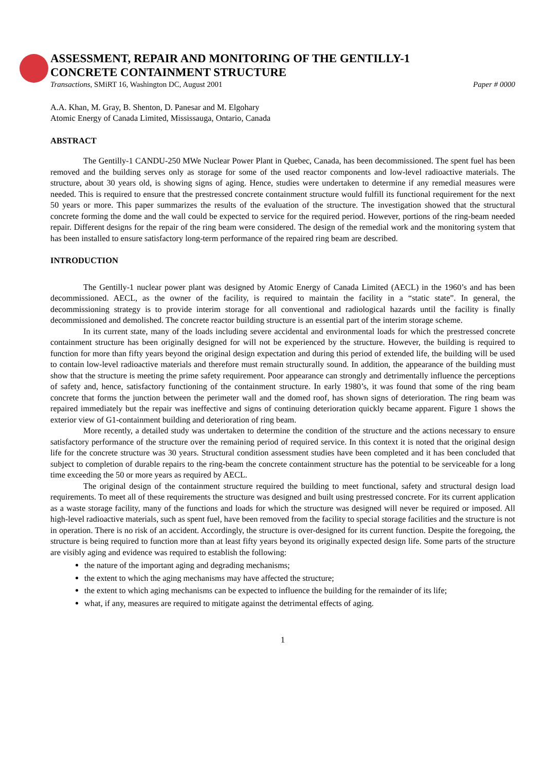ASSESSMENT, REPAIR AND MONITORING OF THE GENTILLY-1
CONCRETE CONTAINMENT STRUCTURE
Transactions, SMiRT 16, Washington DC, August 2001 Paper # 0000
A.A. Khan, M. Gray, B. Shenton, D. Panesar and M. Elgohary
Atomic Energy of Canada Limited, Mississauga, Ontario, Canada
ABSTRACT
The Gentilly-1 CANDU-250 MWe Nuclear Power Plant in Quebec, Canada, has been decommissioned. The spent fuel has been removed and the building serves only as storage for some of the used reactor components and low-level radioactive materials. The structure, about 30 years old, is showing signs of aging. Hence, studies were undertaken to determine if any remedial measures were needed. This is required to ensure that the prestressed concrete containment structure would fulfill its functional requirement for the next 50 years or more. This paper summarizes the results of the evaluation of the structure. The investigation showed that the structural concrete forming the dome and the wall could be expected to service for the required period. However, portions of the ring-beam needed repair. Different designs for the repair of the ring beam were considered. The design of the remedial work and the monitoring system that has been installed to ensure satisfactory long-term performance of the repaired ring beam are described.
INTRODUCTION
The Gentilly-1 nuclear power plant was designed by Atomic Energy of Canada Limited (AECL) in the 1960’s and has been decommissioned. AECL, as the owner of the facility, is required to maintain the facility in a “static state”. In general, the decommissioning strategy is to provide interim storage for all conventional and radiological hazards until the facility is finally decommissioned and demolished. The concrete reactor building structure is an essential part of the interim storage scheme.
In its current state, many of the loads including severe accidental and environmental loads for which the prestressed concrete containment structure has been originally designed for will not be experienced by the structure. However, the building is required to function for more than fifty years beyond the original design expectation and during this period of extended life, the building will be used to contain low-level radioactive materials and therefore must remain structurally sound. In addition, the appearance of the building must show that the structure is meeting the prime safety requirement. Poor appearance can strongly and detrimentally influence the perceptions of safety and, hence, satisfactory functioning of the containment structure. In early 1980’s, it was found that some of the ring beam concrete that forms the junction between the perimeter wall and the domed roof, has shown signs of deterioration. The ring beam was repaired immediately but the repair was ineffective and signs of continuing deterioration quickly became apparent. Figure 1 shows the exterior view of G1-containment building and deterioration of ring beam.
More recently, a detailed study was undertaken to determine the condition of the structure and the actions necessary to ensure satisfactory performance of the structure over the remaining period of required service. In this context it is noted that the original design life for the concrete structure was 30 years. Structural condition assessment studies have been completed and it has been concluded that subject to completion of durable repairs to the ring-beam the concrete containment structure has the potential to be serviceable for a long time exceeding the 50 or more years as required by AECL.
The original design of the containment structure required the building to meet functional, safety and structural design load requirements. To meet all of these requirements the structure was designed and built using prestressed concrete. For its current application as a waste storage facility, many of the functions and loads for which the structure was designed will never be required or imposed. All high-level radioactive materials, such as spent fuel, have been removed from the facility to special storage facilities and the structure is not in operation. There is no risk of an accident. Accordingly, the structure is over-designed for its current function. Despite the foregoing, the structure is being required to function more than at least fifty years beyond its originally expected design life. Some parts of the structure are visibly aging and evidence was required to establish the following:
the nature of the important aging and degrading mechanisms;
the extent to which the aging mechanisms may have affected the structure;
the extent to which aging mechanisms can be expected to influence the building for the remainder of its life;
what, if any, measures are required to mitigate against the detrimental effects of aging.
1